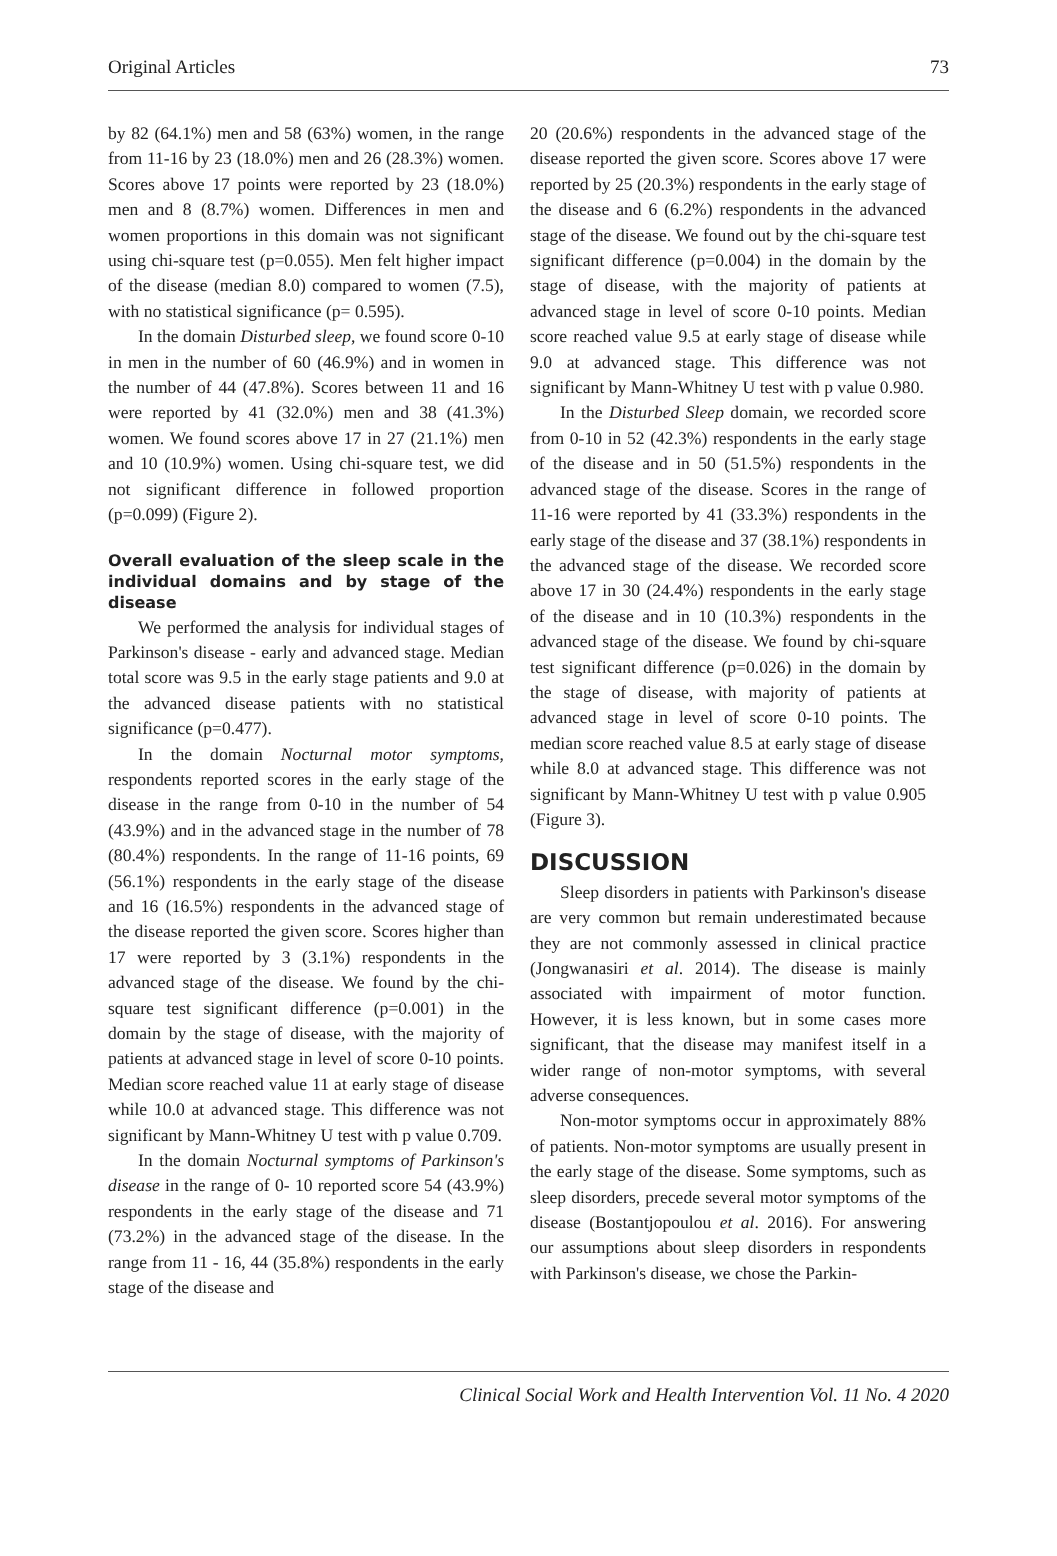Original Articles 73
by 82 (64.1%) men and 58 (63%) women, in the range from 11-16 by 23 (18.0%) men and 26 (28.3%) women. Scores above 17 points were reported by 23 (18.0%) men and 8 (8.7%) women. Differences in men and women proportions in this domain was not significant using chi-square test (p=0.055). Men felt higher impact of the disease (median 8.0) compared to women (7.5), with no statistical significance (p= 0.595).
In the domain Disturbed sleep, we found score 0-10 in men in the number of 60 (46.9%) and in women in the number of 44 (47.8%). Scores between 11 and 16 were reported by 41 (32.0%) men and 38 (41.3%) women. We found scores above 17 in 27 (21.1%) men and 10 (10.9%) women. Using chi-square test, we did not significant difference in followed proportion (p=0.099) (Figure 2).
Overall evaluation of the sleep scale in the individual domains and by stage of the disease
We performed the analysis for individual stages of Parkinson's disease - early and advanced stage. Median total score was 9.5 in the early stage patients and 9.0 at the advanced disease patients with no statistical significance (p=0.477).
In the domain Nocturnal motor symptoms, respondents reported scores in the early stage of the disease in the range from 0-10 in the number of 54 (43.9%) and in the advanced stage in the number of 78 (80.4%) respondents. In the range of 11-16 points, 69 (56.1%) respondents in the early stage of the disease and 16 (16.5%) respondents in the advanced stage of the disease reported the given score. Scores higher than 17 were reported by 3 (3.1%) respondents in the advanced stage of the disease. We found by the chi-square test significant difference (p=0.001) in the domain by the stage of disease, with the majority of patients at advanced stage in level of score 0-10 points. Median score reached value 11 at early stage of disease while 10.0 at advanced stage. This difference was not significant by Mann-Whitney U test with p value 0.709.
In the domain Nocturnal symptoms of Parkinson's disease in the range of 0- 10 reported score 54 (43.9%) respondents in the early stage of the disease and 71 (73.2%) in the advanced stage of the disease. In the range from 11 - 16, 44 (35.8%) respondents in the early stage of the disease and
20 (20.6%) respondents in the advanced stage of the disease reported the given score. Scores above 17 were reported by 25 (20.3%) respondents in the early stage of the disease and 6 (6.2%) respondents in the advanced stage of the disease. We found out by the chi-square test significant difference (p=0.004) in the domain by the stage of disease, with the majority of patients at advanced stage in level of score 0-10 points. Median score reached value 9.5 at early stage of disease while 9.0 at advanced stage. This difference was not significant by Mann-Whitney U test with p value 0.980.
In the Disturbed Sleep domain, we recorded score from 0-10 in 52 (42.3%) respondents in the early stage of the disease and in 50 (51.5%) respondents in the advanced stage of the disease. Scores in the range of 11-16 were reported by 41 (33.3%) respondents in the early stage of the disease and 37 (38.1%) respondents in the advanced stage of the disease. We recorded score above 17 in 30 (24.4%) respondents in the early stage of the disease and in 10 (10.3%) respondents in the advanced stage of the disease. We found by chi-square test significant difference (p=0.026) in the domain by the stage of disease, with majority of patients at advanced stage in level of score 0-10 points. The median score reached value 8.5 at early stage of disease while 8.0 at advanced stage. This difference was not significant by Mann-Whitney U test with p value 0.905 (Figure 3).
DISCUSSION
Sleep disorders in patients with Parkinson's disease are very common but remain underestimated because they are not commonly assessed in clinical practice (Jongwanasiri et al. 2014). The disease is mainly associated with impairment of motor function. However, it is less known, but in some cases more significant, that the disease may manifest itself in a wider range of non-motor symptoms, with several adverse consequences.
Non-motor symptoms occur in approximately 88% of patients. Non-motor symptoms are usually present in the early stage of the disease. Some symptoms, such as sleep disorders, precede several motor symptoms of the disease (Bostantjopoulou et al. 2016). For answering our assumptions about sleep disorders in respondents with Parkinson's disease, we chose the Parkin-
Clinical Social Work and Health Intervention Vol. 11 No. 4 2020